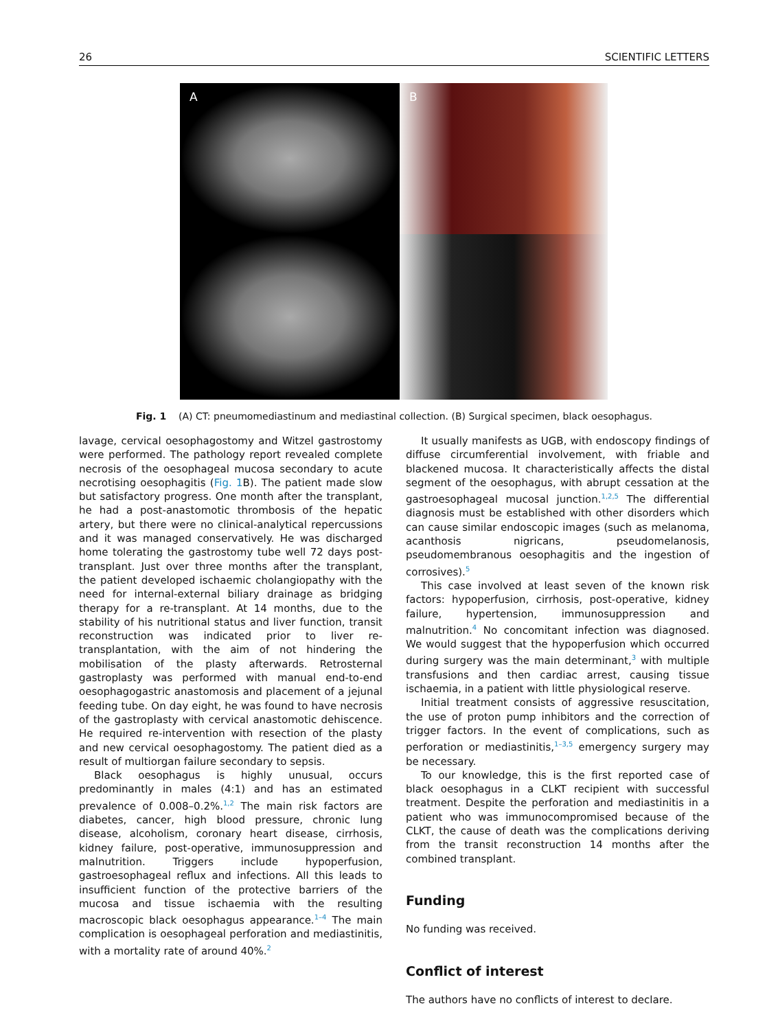26 SCIENTIFIC LETTERS
A
B
Fig. 1 (A) CT: pneumomediastinum and mediastinal collection. (B) Surgical specimen, black oesophagus.
lavage, cervical oesophagostomy and Witzel gastrostomy were performed. The pathology report revealed complete necrosis of the oesophageal mucosa secondary to acute necrotising oesophagitis (Fig. 1 B). The patient made slow but satisfactory progress. One month after the transplant, he had a post-anastomotic thrombosis of the hepatic artery, but there were no clinical-analytical repercussions and it was managed conservatively. He was discharged home tolerating the gastrostomy tube well 72 days post-transplant. Just over three months after the transplant, the patient developed ischaemic cholangiopathy with the need for internal-external biliary drainage as bridging therapy for a re-transplant. At 14 months, due to the stability of his nutritional status and liver function, transit reconstruction was indicated prior to liver re-transplantation, with the aim of not hindering the mobilisation of the plasty afterwards. Retrosternal gastroplasty was performed with manual end-to-end oesophagogastric anastomosis and placement of a jejunal feeding tube. On day eight, he was found to have necrosis of the gastroplasty with cervical anastomotic dehiscence. He required re-intervention with resection of the plasty and new cervical oesophagostomy. The patient died as a result of multiorgan failure secondary to sepsis.
Black oesophagus is highly unusual, occurs predominantly in males (4:1) and has an estimated prevalence of 0.008–0.2%.<sup>1,2</sup> The main risk factors are diabetes, cancer, high blood pressure, chronic lung disease, alcoholism, coronary heart disease, cirrhosis, kidney failure, post-operative, immunosuppression and malnutrition. Triggers include hypoperfusion, gastroesophageal reflux and infections. All this leads to insufficient function of the protective barriers of the mucosa and tissue ischaemia with the resulting macroscopic black oesophagus appearance.<sup>1–4</sup> The main complication is oesophageal perforation and mediastinitis, with a mortality rate of around 40%.<sup>2</sup>
It usually manifests as UGB, with endoscopy findings of diffuse circumferential involvement, with friable and blackened mucosa. It characteristically affects the distal segment of the oesophagus, with abrupt cessation at the gastroesophageal mucosal junction.<sup>1,2,5</sup> The differential diagnosis must be established with other disorders which can cause similar endoscopic images (such as melanoma, acanthosis nigricans, pseudomelanosis, pseudomembranous oesophagitis and the ingestion of corrosives).<sup>5</sup>
This case involved at least seven of the known risk factors: hypoperfusion, cirrhosis, post-operative, kidney failure, hypertension, immunosuppression and malnutrition.<sup>4</sup> No concomitant infection was diagnosed. We would suggest that the hypoperfusion which occurred during surgery was the main determinant,<sup>3</sup> with multiple transfusions and then cardiac arrest, causing tissue ischaemia, in a patient with little physiological reserve.
Initial treatment consists of aggressive resuscitation, the use of proton pump inhibitors and the correction of trigger factors. In the event of complications, such as perforation or mediastinitis,<sup>1–3,5</sup> emergency surgery may be necessary.
To our knowledge, this is the first reported case of black oesophagus in a CLKT recipient with successful treatment. Despite the perforation and mediastinitis in a patient who was immunocompromised because of the CLKT, the cause of death was the complications deriving from the transit reconstruction 14 months after the combined transplant.
Funding
No funding was received.
Conflict of interest
The authors have no conflicts of interest to declare.